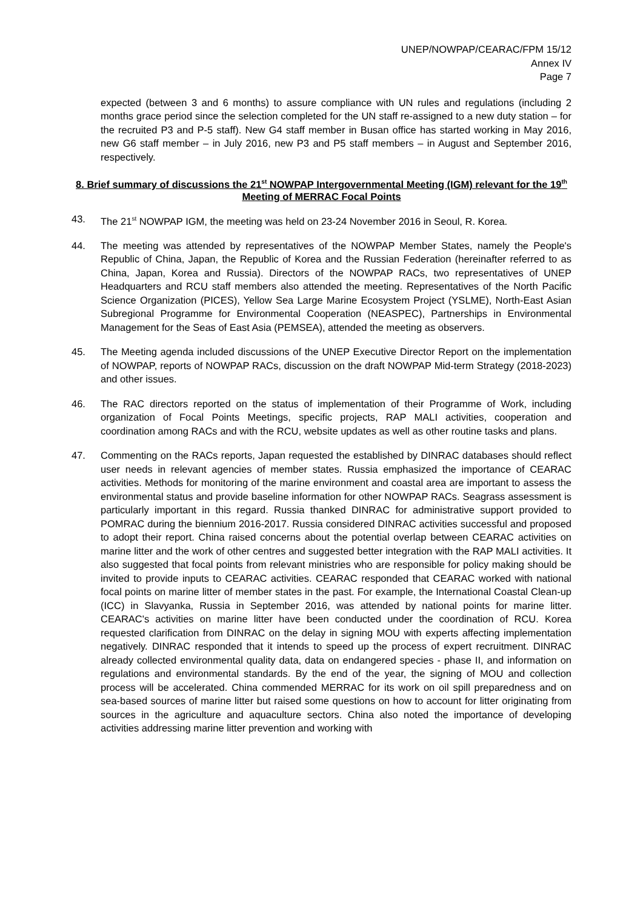UNEP/NOWPAP/CEARAC/FPM 15/12
Annex IV
Page 7
expected (between 3 and 6 months) to assure compliance with UN rules and regulations (including 2 months grace period since the selection completed for the UN staff re-assigned to a new duty station – for the recruited P3 and P-5 staff). New G4 staff member in Busan office has started working in May 2016, new G6 staff member – in July 2016, new P3 and P5 staff members – in August and September 2016, respectively.
8. Brief summary of discussions the 21<sup>st</sup> NOWPAP Intergovernmental Meeting (IGM) relevant for the 19<sup>th</sup> Meeting of MERRAC Focal Points
43. The 21<sup>st</sup> NOWPAP IGM, the meeting was held on 23-24 November 2016 in Seoul, R. Korea.
44. The meeting was attended by representatives of the NOWPAP Member States, namely the People's Republic of China, Japan, the Republic of Korea and the Russian Federation (hereinafter referred to as China, Japan, Korea and Russia). Directors of the NOWPAP RACs, two representatives of UNEP Headquarters and RCU staff members also attended the meeting. Representatives of the North Pacific Science Organization (PICES), Yellow Sea Large Marine Ecosystem Project (YSLME), North-East Asian Subregional Programme for Environmental Cooperation (NEASPEC), Partnerships in Environmental Management for the Seas of East Asia (PEMSEA), attended the meeting as observers.
45. The Meeting agenda included discussions of the UNEP Executive Director Report on the implementation of NOWPAP, reports of NOWPAP RACs, discussion on the draft NOWPAP Mid-term Strategy (2018-2023) and other issues.
46. The RAC directors reported on the status of implementation of their Programme of Work, including organization of Focal Points Meetings, specific projects, RAP MALI activities, cooperation and coordination among RACs and with the RCU, website updates as well as other routine tasks and plans.
47. Commenting on the RACs reports, Japan requested the established by DINRAC databases should reflect user needs in relevant agencies of member states. Russia emphasized the importance of CEARAC activities. Methods for monitoring of the marine environment and coastal area are important to assess the environmental status and provide baseline information for other NOWPAP RACs. Seagrass assessment is particularly important in this regard. Russia thanked DINRAC for administrative support provided to POMRAC during the biennium 2016-2017. Russia considered DINRAC activities successful and proposed to adopt their report. China raised concerns about the potential overlap between CEARAC activities on marine litter and the work of other centres and suggested better integration with the RAP MALI activities. It also suggested that focal points from relevant ministries who are responsible for policy making should be invited to provide inputs to CEARAC activities. CEARAC responded that CEARAC worked with national focal points on marine litter of member states in the past. For example, the International Coastal Clean-up (ICC) in Slavyanka, Russia in September 2016, was attended by national points for marine litter. CEARAC's activities on marine litter have been conducted under the coordination of RCU. Korea requested clarification from DINRAC on the delay in signing MOU with experts affecting implementation negatively. DINRAC responded that it intends to speed up the process of expert recruitment. DINRAC already collected environmental quality data, data on endangered species - phase II, and information on regulations and environmental standards. By the end of the year, the signing of MOU and collection process will be accelerated. China commended MERRAC for its work on oil spill preparedness and on sea-based sources of marine litter but raised some questions on how to account for litter originating from sources in the agriculture and aquaculture sectors. China also noted the importance of developing activities addressing marine litter prevention and working with